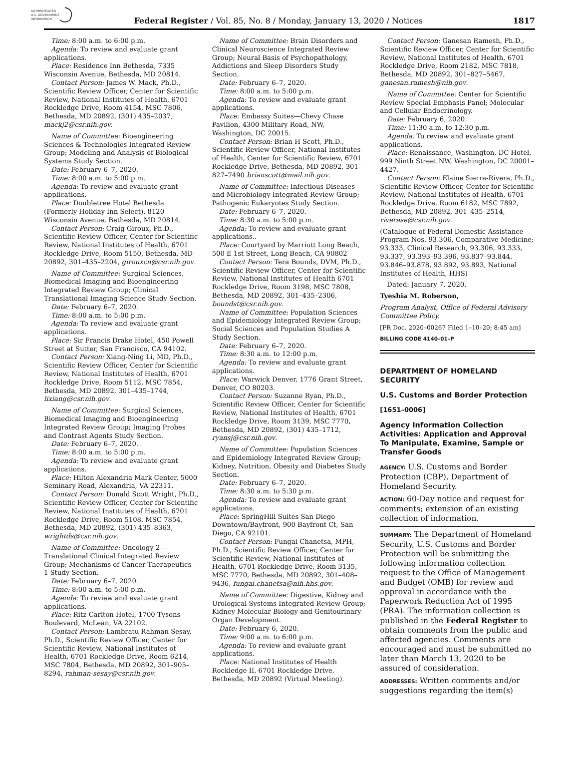AUTHENTICATED
U.S. GOVERNMENT
INFORMATION
Federal Register / Vol. 85, No. 8 / Monday, January 13, 2020 / Notices 1817
Time: 8:00 a.m. to 6:00 p.m.
Agenda: To review and evaluate grant applications.
Place: Residence Inn Bethesda, 7335 Wisconsin Avenue, Bethesda, MD 20814.
Contact Person: James W. Mack, Ph.D., Scientific Review Officer, Center for Scientific Review, National Institutes of Health, 6701 Rockledge Drive, Room 4154, MSC 7806, Bethesda, MD 20892, (301) 435–2037, mackj2@csr.nih.gov.
Name of Committee: Bioengineering Sciences & Technologies Integrated Review Group; Modeling and Analysis of Biological Systems Study Section.
Date: February 6–7, 2020.
Time: 8:00 a.m. to 5:00 p.m.
Agenda: To review and evaluate grant applications.
Place: Doubletree Hotel Bethesda (Formerly Holiday Inn Select), 8120 Wisconsin Avenue, Bethesda, MD 20814.
Contact Person: Craig Giroux, Ph.D., Scientific Review Officer, Center for Scientific Review, National Institutes of Health, 6701 Rockledge Drive, Room 5150, Bethesda, MD 20892, 301–435–2204, girouxcn@csr.nih.gov.
Name of Committee: Surgical Sciences, Biomedical Imaging and Bioengineering Integrated Review Group; Clinical Translational Imaging Science Study Section.
Date: February 6–7, 2020.
Time: 8:00 a.m. to 5:00 p.m.
Agenda: To review and evaluate grant applications.
Place: Sir Francis Drake Hotel, 450 Powell Street at Sutter, San Francisco, CA 94102.
Contact Person: Xiang-Ning Li, MD, Ph.D., Scientific Review Officer, Center for Scientific Review, National Institutes of Health, 6701 Rockledge Drive, Room 5112, MSC 7854, Bethesda, MD 20892, 301–435–1744, lixiang@csr.nih.gov.
Name of Committee: Surgical Sciences, Biomedical Imaging and Bioengineering Integrated Review Group; Imaging Probes and Contrast Agents Study Section.
Date: February 6–7, 2020.
Time: 8:00 a.m. to 5:00 p.m.
Agenda: To review and evaluate grant applications.
Place: Hilton Alexandria Mark Center, 5000 Seminary Road, Alexandria, VA 22311.
Contact Person: Donald Scott Wright, Ph.D., Scientific Review Officer, Center for Scientific Review, National Institutes of Health, 6701 Rockledge Drive, Room 5108, MSC 7854, Bethesda, MD 20892, (301) 435–8363, wrightds@csr.nih.gov.
Name of Committee: Oncology 2—Translational Clinical Integrated Review Group; Mechanisms of Cancer Therapeutics—1 Study Section.
Date: February 6–7, 2020.
Time: 8:00 a.m. to 5:00 p.m.
Agenda: To review and evaluate grant applications.
Place: Ritz-Carlton Hotel, 1700 Tysons Boulevard, McLean, VA 22102.
Contact Person: Lambratu Rahman Sesay, Ph.D., Scientific Review Officer, Center for Scientific Review, National Institutes of Health, 6701 Rockledge Drive, Room 6214, MSC 7804, Bethesda, MD 20892, 301–905–8294, rahman-sesay@csr.nih.gov.
Name of Committee: Brain Disorders and Clinical Neuroscience Integrated Review Group; Neural Basis of Psychopathology, Addictions and Sleep Disorders Study Section.
Date: February 6–7, 2020.
Time: 8:00 a.m. to 5:00 p.m.
Agenda: To review and evaluate grant applications.
Place: Embassy Suites—Chevy Chase Pavilion, 4300 Military Road, NW, Washington, DC 20015.
Contact Person: Brian H Scott, Ph.D., Scientific Review Officer, National Institutes of Health, Center for Scientific Review, 6701 Rockledge Drive, Bethesda, MD 20892, 301–827–7490 brianscott@mail.nih.gov.
Name of Committee: Infectious Diseases and Microbiology Integrated Review Group; Pathogenic Eukaryotes Study Section.
Date: February 6–7, 2020.
Time: 8:30 a.m. to 5:00 p.m.
Agenda: To review and evaluate grant applications..
Place: Courtyard by Marriott Long Beach, 500 E 1st Street, Long Beach, CA 90802
Contact Person: Tera Bounds, DVM, Ph.D., Scientific Review Officer, Center for Scientific Review, National Institutes of Health 6701 Rockledge Drive, Room 3198, MSC 7808, Bethesda, MD 20892, 301–435–2306, boundst@csr.nih.gov.
Name of Committee: Population Sciences and Epidemiology Integrated Review Group; Social Sciences and Population Studies A Study Section.
Date: February 6–7, 2020.
Time: 8:30 a.m. to 12:00 p.m.
Agenda: To review and evaluate grant applications.
Place: Warwick Denver, 1776 Grant Street, Denver, CO 80203.
Contact Person: Suzanne Ryan, Ph.D., Scientific Review Officer, Center for Scientific Review, National Institutes of Health, 6701 Rockledge Drive, Room 3139, MSC 7770, Bethesda, MD 20892, (301) 435–1712, ryansj@csr.nih.gov.
Name of Committee: Population Sciences and Epidemiology Integrated Review Group; Kidney, Nutrition, Obesity and Diabetes Study Section.
Date: February 6–7, 2020.
Time: 8:30 a.m. to 5:30 p.m.
Agenda: To review and evaluate grant applications.
Place: SpringHill Suites San Diego Downtown/Bayfront, 900 Bayfront Ct, San Diego, CA 92101.
Contact Person: Fungai Chanetsa, MPH, Ph.D., Scientific Review Officer, Center for Scientific Review, National Institutes of Health, 6701 Rockledge Drive, Room 3135, MSC 7770, Bethesda, MD 20892, 301–408–9436, fungai.chanetsa@nih.hhs.gov.
Name of Committee: Digestive, Kidney and Urological Systems Integrated Review Group; Kidney Molecular Biology and Genitourinary Organ Development.
Date: February 6, 2020.
Time: 9:00 a.m. to 6:00 p.m.
Agenda: To review and evaluate grant applications.
Place: National Institutes of Health Rockledge II, 6701 Rockledge Drive, Bethesda, MD 20892 (Virtual Meeting).
Contact Person: Ganesan Ramesh, Ph.D., Scientific Review Officer, Center for Scientific Review, National Institutes of Health, 6701 Rockledge Drive, Room 2182, MSC 7818, Bethesda, MD 20892, 301–827–5467, ganesan.ramesh@nih.gov.
Name of Committee: Center for Scientific Review Special Emphasis Panel; Molecular and Cellular Endocrinology.
Date: February 6, 2020.
Time: 11:30 a.m. to 12:30 p.m.
Agenda: To review and evaluate grant applications.
Place: Renaissance, Washington, DC Hotel, 999 Ninth Street NW, Washington, DC 20001–4427.
Contact Person: Elaine Sierra-Rivera, Ph.D., Scientific Review Officer, Center for Scientific Review, National Institutes of Health, 6701 Rockledge Drive, Room 6182, MSC 7892, Bethesda, MD 20892, 301–435–2514, riverase@csr.nih.gov.
(Catalogue of Federal Domestic Assistance Program Nos. 93.306, Comparative Medicine; 93.333, Clinical Research, 93.306, 93.333, 93.337, 93.393–93.396, 93.837–93.844, 93.846–93.878, 93.892, 93.893, National Institutes of Health, HHS)
Dated: January 7, 2020.
Tyeshia M. Roberson,
Program Analyst, Office of Federal Advisory Committee Policy.
[FR Doc. 2020–00267 Filed 1–10–20; 8:45 am]
BILLING CODE 4140–01–P
DEPARTMENT OF HOMELAND SECURITY
U.S. Customs and Border Protection
[1651–0006]
Agency Information Collection Activities: Application and Approval To Manipulate, Examine, Sample or Transfer Goods
AGENCY: U.S. Customs and Border Protection (CBP), Department of Homeland Security.
ACTION: 60-Day notice and request for comments; extension of an existing collection of information.
SUMMARY: The Department of Homeland Security, U.S. Customs and Border Protection will be submitting the following information collection request to the Office of Management and Budget (OMB) for review and approval in accordance with the Paperwork Reduction Act of 1995 (PRA). The information collection is published in the Federal Register to obtain comments from the public and affected agencies. Comments are encouraged and must be submitted no later than March 13, 2020 to be assured of consideration.
ADDRESSES: Written comments and/or suggestions regarding the item(s)